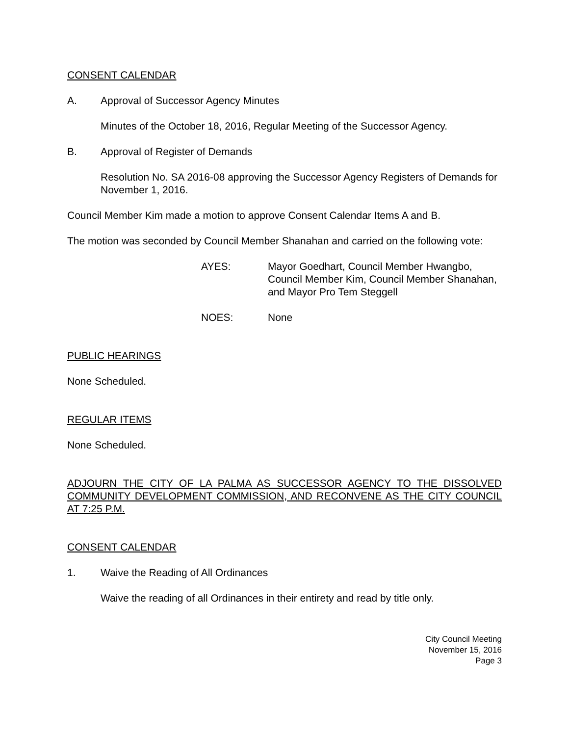CONSENT CALENDAR
A. Approval of Successor Agency Minutes
Minutes of the October 18, 2016, Regular Meeting of the Successor Agency.
B. Approval of Register of Demands
Resolution No. SA 2016-08 approving the Successor Agency Registers of Demands for November 1, 2016.
Council Member Kim made a motion to approve Consent Calendar Items A and B.
The motion was seconded by Council Member Shanahan and carried on the following vote:
AYES: Mayor Goedhart, Council Member Hwangbo, Council Member Kim, Council Member Shanahan, and Mayor Pro Tem Steggell
NOES: None
PUBLIC HEARINGS
None Scheduled.
REGULAR ITEMS
None Scheduled.
ADJOURN THE CITY OF LA PALMA AS SUCCESSOR AGENCY TO THE DISSOLVED COMMUNITY DEVELOPMENT COMMISSION, AND RECONVENE AS THE CITY COUNCIL AT 7:25 P.M.
CONSENT CALENDAR
1. Waive the Reading of All Ordinances
Waive the reading of all Ordinances in their entirety and read by title only.
City Council Meeting
November 15, 2016
Page 3